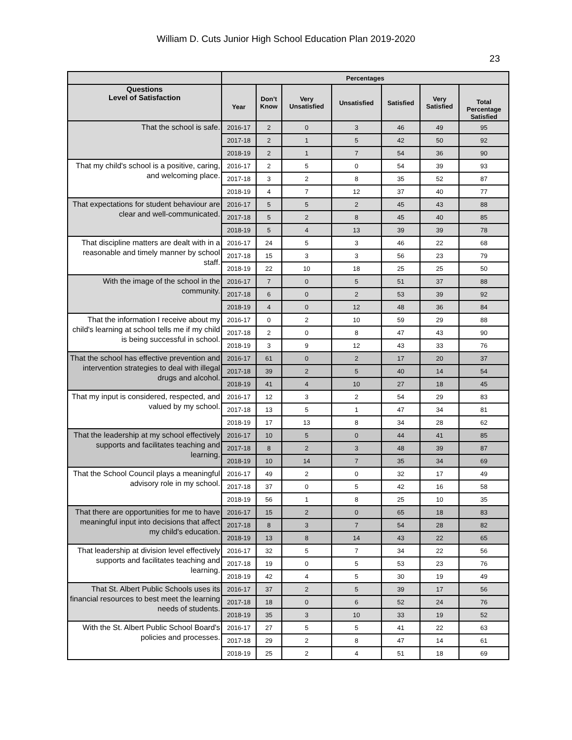William D. Cuts Junior High School Education Plan 2019-2020
23
| | Percentages | | | | | | |
| --- | --- | --- | --- | --- | --- | --- | --- |
| Questions Level of Satisfaction | Year | Don’t Know | Very Unsatisfied | Unsatisfied | Satisfied | Very Satisfied | Total Percentage Satisfied |
| That the school is safe. | 2016-17 | 2 | 0 | 3 | 46 | 49 | 95 |
| | 2017-18 | 2 | 1 | 5 | 42 | 50 | 92 |
| | 2018-19 | 2 | 1 | 7 | 54 | 36 | 90 |
| That my child's school is a positive, caring, and welcoming place. | 2016-17 | 2 | 5 | 0 | 54 | 39 | 93 |
| | 2017-18 | 3 | 2 | 8 | 35 | 52 | 87 |
| | 2018-19 | 4 | 7 | 12 | 37 | 40 | 77 |
| That expectations for student behaviour are clear and well-communicated. | 2016-17 | 5 | 5 | 2 | 45 | 43 | 88 |
| | 2017-18 | 5 | 2 | 8 | 45 | 40 | 85 |
| | 2018-19 | 5 | 4 | 13 | 39 | 39 | 78 |
| That discipline matters are dealt with in a reasonable and timely manner by school staff. | 2016-17 | 24 | 5 | 3 | 46 | 22 | 68 |
| | 2017-18 | 15 | 3 | 3 | 56 | 23 | 79 |
| | 2018-19 | 22 | 10 | 18 | 25 | 25 | 50 |
| With the image of the school in the community. | 2016-17 | 7 | 0 | 5 | 51 | 37 | 88 |
| | 2017-18 | 6 | 0 | 2 | 53 | 39 | 92 |
| | 2018-19 | 4 | 0 | 12 | 48 | 36 | 84 |
| That the information I receive about my child's learning at school tells me if my child is being successful in school. | 2016-17 | 0 | 2 | 10 | 59 | 29 | 88 |
| | 2017-18 | 2 | 0 | 8 | 47 | 43 | 90 |
| | 2018-19 | 3 | 9 | 12 | 43 | 33 | 76 |
| That the school has effective prevention and intervention strategies to deal with illegal drugs and alcohol. | 2016-17 | 61 | 0 | 2 | 17 | 20 | 37 |
| | 2017-18 | 39 | 2 | 5 | 40 | 14 | 54 |
| | 2018-19 | 41 | 4 | 10 | 27 | 18 | 45 |
| That my input is considered, respected, and valued by my school. | 2016-17 | 12 | 3 | 2 | 54 | 29 | 83 |
| | 2017-18 | 13 | 5 | 1 | 47 | 34 | 81 |
| | 2018-19 | 17 | 13 | 8 | 34 | 28 | 62 |
| That the leadership at my school effectively supports and facilitates teaching and learning. | 2016-17 | 10 | 5 | 0 | 44 | 41 | 85 |
| | 2017-18 | 8 | 2 | 3 | 48 | 39 | 87 |
| | 2018-19 | 10 | 14 | 7 | 35 | 34 | 69 |
| That the School Council plays a meaningful advisory role in my school. | 2016-17 | 49 | 2 | 0 | 32 | 17 | 49 |
| | 2017-18 | 37 | 0 | 5 | 42 | 16 | 58 |
| | 2018-19 | 56 | 1 | 8 | 25 | 10 | 35 |
| That there are opportunities for me to have meaningful input into decisions that affect my child's education. | 2016-17 | 15 | 2 | 0 | 65 | 18 | 83 |
| | 2017-18 | 8 | 3 | 7 | 54 | 28 | 82 |
| | 2018-19 | 13 | 8 | 14 | 43 | 22 | 65 |
| That leadership at division level effectively supports and facilitates teaching and learning. | 2016-17 | 32 | 5 | 7 | 34 | 22 | 56 |
| | 2017-18 | 19 | 0 | 5 | 53 | 23 | 76 |
| | 2018-19 | 42 | 4 | 5 | 30 | 19 | 49 |
| That St. Albert Public Schools uses its financial resources to best meet the learning needs of students. | 2016-17 | 37 | 2 | 5 | 39 | 17 | 56 |
| | 2017-18 | 18 | 0 | 6 | 52 | 24 | 76 |
| | 2018-19 | 35 | 3 | 10 | 33 | 19 | 52 |
| With the St. Albert Public School Board's policies and processes. | 2016-17 | 27 | 5 | 5 | 41 | 22 | 63 |
| | 2017-18 | 29 | 2 | 8 | 47 | 14 | 61 |
| | 2018-19 | 25 | 2 | 4 | 51 | 18 | 69 |